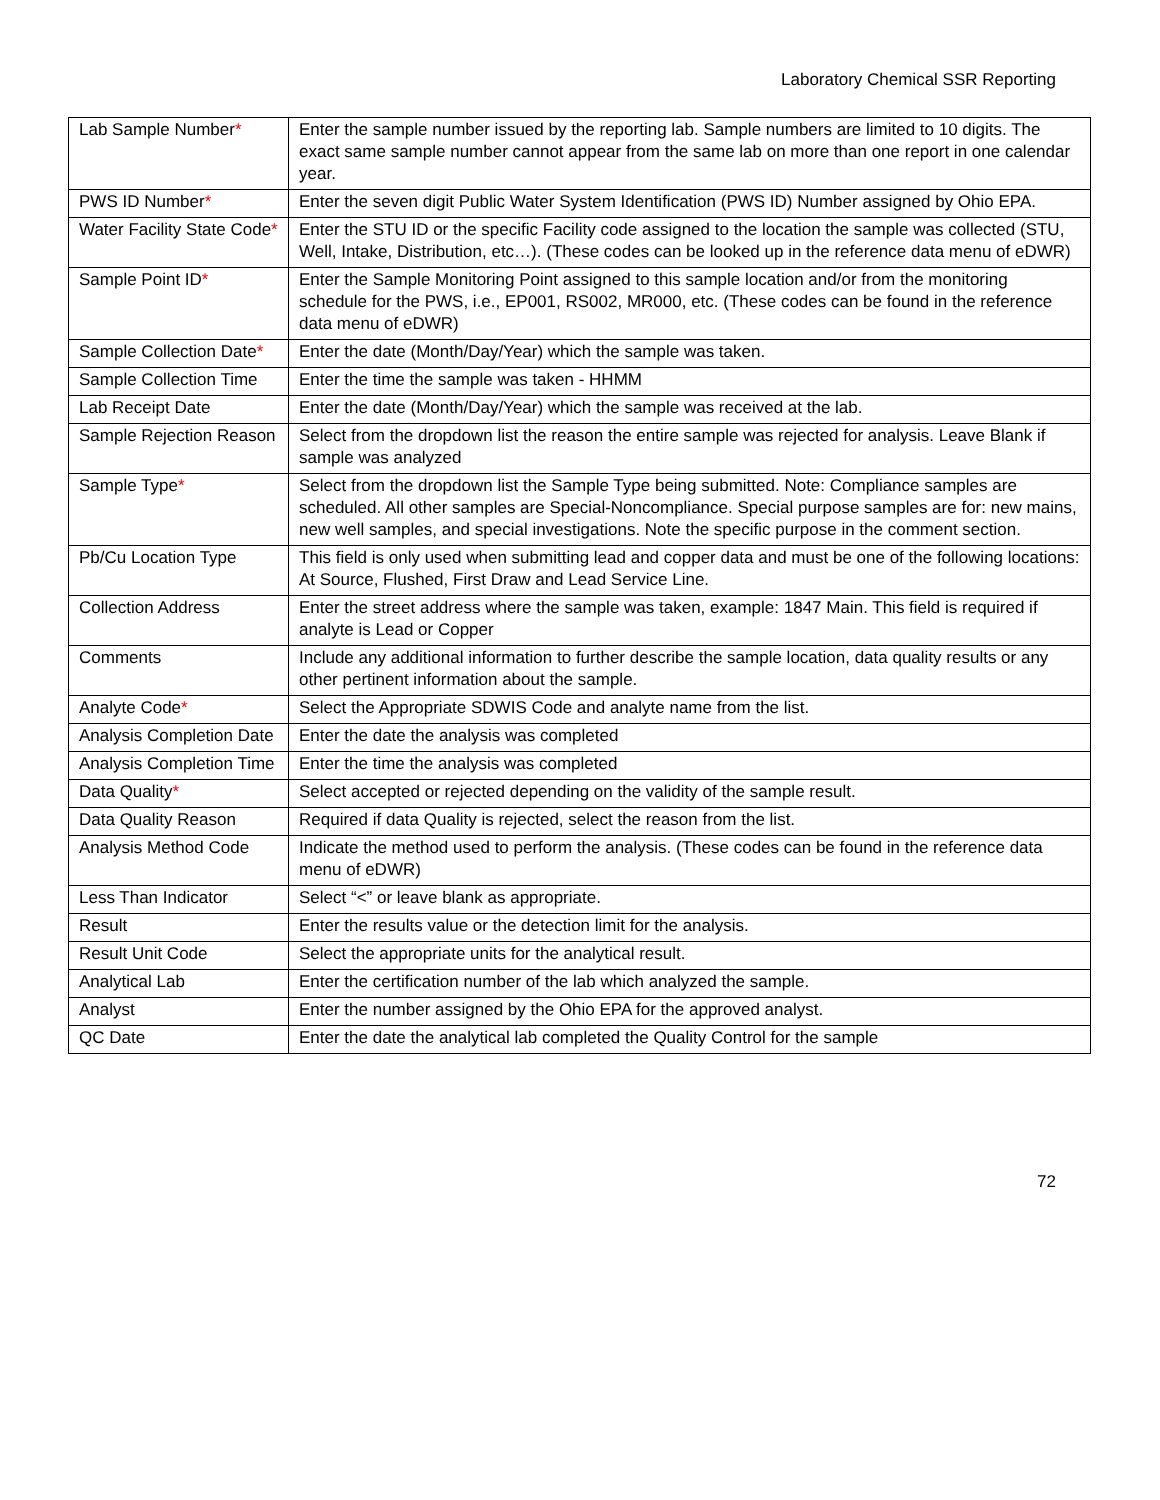Laboratory Chemical SSR Reporting
| Lab Sample Number * | Enter the sample number issued by the reporting lab. Sample numbers are limited to 10 digits. The exact same sample number cannot appear from the same lab on more than one report in one calendar year. |
| PWS ID Number * | Enter the seven digit Public Water System Identification (PWS ID) Number assigned by Ohio EPA. |
| Water Facility State Code * | Enter the STU ID or the specific Facility code assigned to the location the sample was collected (STU, Well, Intake, Distribution, etc…). (These codes can be looked up in the reference data menu of eDWR) |
| Sample Point ID * | Enter the Sample Monitoring Point assigned to this sample location and/or from the monitoring schedule for the PWS, i.e., EP001, RS002, MR000, etc. (These codes can be found in the reference data menu of eDWR) |
| Sample Collection Date * | Enter the date (Month/Day/Year) which the sample was taken. |
| Sample Collection Time | Enter the time the sample was taken - HHMM |
| Lab Receipt Date | Enter the date (Month/Day/Year) which the sample was received at the lab. |
| Sample Rejection Reason | Select from the dropdown list the reason the entire sample was rejected for analysis. Leave Blank if sample was analyzed |
| Sample Type * | Select from the dropdown list the Sample Type being submitted. Note: Compliance samples are scheduled. All other samples are Special-Noncompliance. Special purpose samples are for: new mains, new well samples, and special investigations. Note the specific purpose in the comment section. |
| Pb/Cu Location Type | This field is only used when submitting lead and copper data and must be one of the following locations: At Source, Flushed, First Draw and Lead Service Line. |
| Collection Address | Enter the street address where the sample was taken, example: 1847 Main. This field is required if analyte is Lead or Copper |
| Comments | Include any additional information to further describe the sample location, data quality results or any other pertinent information about the sample. |
| Analyte Code * | Select the Appropriate SDWIS Code and analyte name from the list. |
| Analysis Completion Date | Enter the date the analysis was completed |
| Analysis Completion Time | Enter the time the analysis was completed |
| Data Quality * | Select accepted or rejected depending on the validity of the sample result. |
| Data Quality Reason | Required if data Quality is rejected, select the reason from the list. |
| Analysis Method Code | Indicate the method used to perform the analysis. (These codes can be found in the reference data menu of eDWR) |
| Less Than Indicator | Select “<” or leave blank as appropriate. |
| Result | Enter the results value or the detection limit for the analysis. |
| Result Unit Code | Select the appropriate units for the analytical result. |
| Analytical Lab | Enter the certification number of the lab which analyzed the sample. |
| Analyst | Enter the number assigned by the Ohio EPA for the approved analyst. |
| QC Date | Enter the date the analytical lab completed the Quality Control for the sample |
72